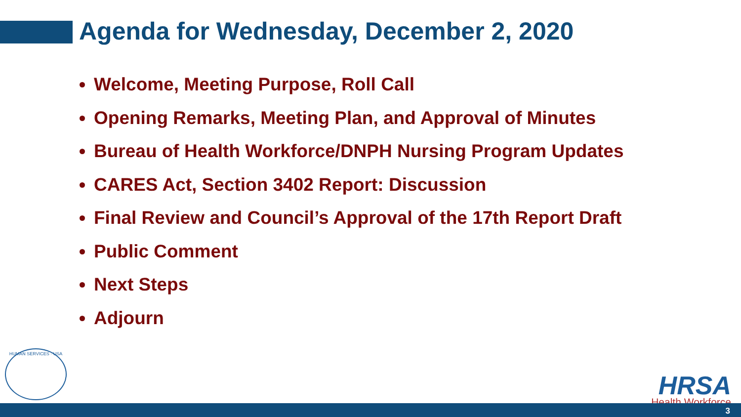Agenda for Wednesday, December 2, 2020
Welcome, Meeting Purpose, Roll Call
Opening Remarks, Meeting Plan, and Approval of Minutes
Bureau of Health Workforce/DNPH Nursing Program Updates
CARES Act, Section 3402 Report: Discussion
Final Review and Council’s Approval of the 17th Report Draft
Public Comment
Next Steps
Adjourn
HUMAN SERVICES · USA
HRSA
Health Workforce
3